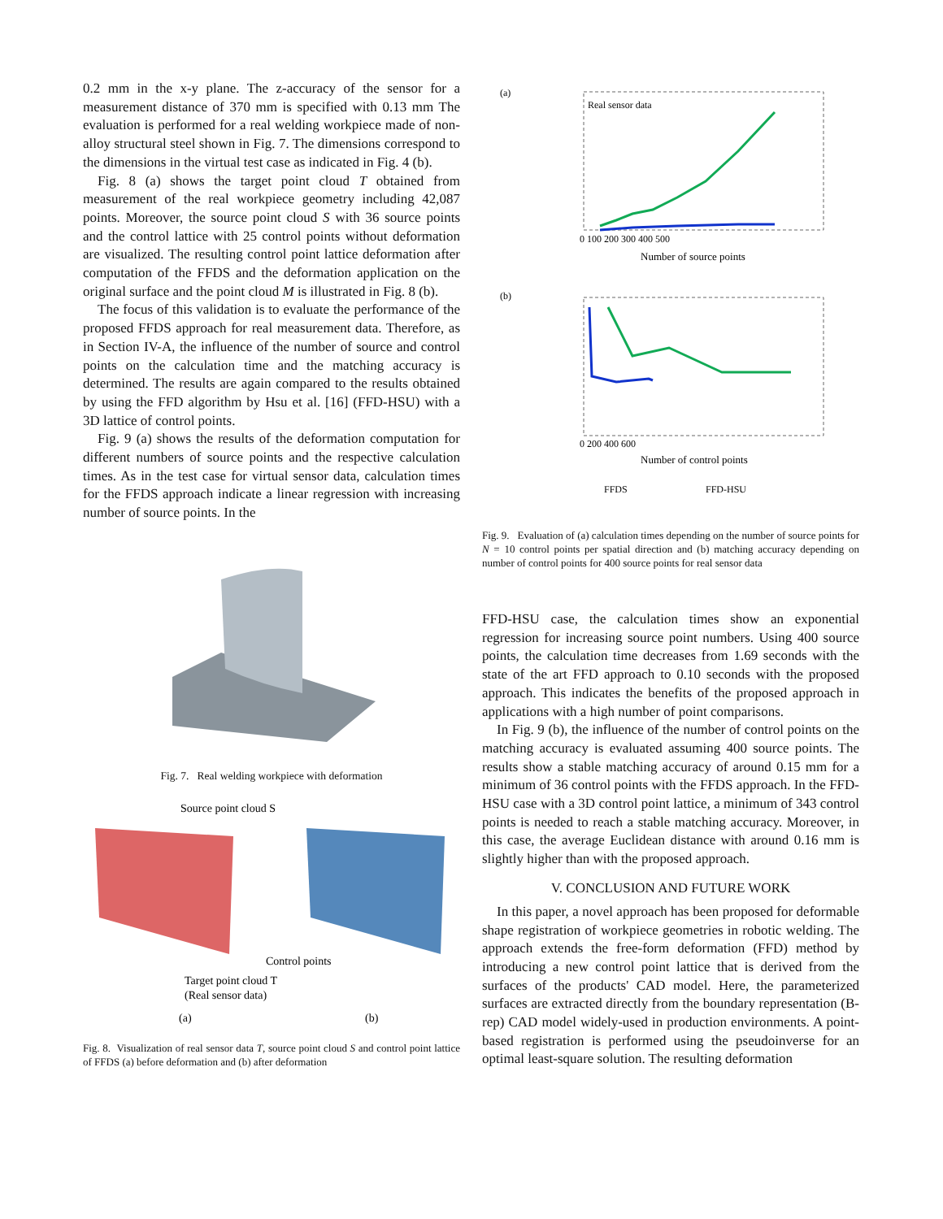0.2 mm in the x-y plane. The z-accuracy of the sensor for a measurement distance of 370 mm is specified with 0.13 mm The evaluation is performed for a real welding workpiece made of non-alloy structural steel shown in Fig. 7. The dimensions correspond to the dimensions in the virtual test case as indicated in Fig. 4 (b).
Fig. 8 (a) shows the target point cloud T obtained from measurement of the real workpiece geometry including 42,087 points. Moreover, the source point cloud S with 36 source points and the control lattice with 25 control points without deformation are visualized. The resulting control point lattice deformation after computation of the FFDS and the deformation application on the original surface and the point cloud M is illustrated in Fig. 8 (b).
The focus of this validation is to evaluate the performance of the proposed FFDS approach for real measurement data. Therefore, as in Section IV-A, the influence of the number of source and control points on the calculation time and the matching accuracy is determined. The results are again compared to the results obtained by using the FFD algorithm by Hsu et al. [16] (FFD-HSU) with a 3D lattice of control points.
Fig. 9 (a) shows the results of the deformation computation for different numbers of source points and the respective calculation times. As in the test case for virtual sensor data, calculation times for the FFDS approach indicate a linear regression with increasing number of source points. In the
Fig. 7. Real welding workpiece with deformation
Source point cloud S
Control points
Target point cloud T
(Real sensor data)
(a)
(b)
Fig. 8. Visualization of real sensor data T, source point cloud S and control point lattice of FFDS (a) before deformation and (b) after deformation
(a)
Real sensor data
0 100 200 300 400 500
Number of source points
(b)
0 200 400 600
Number of control points
FFDS
FFD-HSU
Fig. 9. Evaluation of (a) calculation times depending on the number of source points for N = 10 control points per spatial direction and (b) matching accuracy depending on number of control points for 400 source points for real sensor data
FFD-HSU case, the calculation times show an exponential regression for increasing source point numbers. Using 400 source points, the calculation time decreases from 1.69 seconds with the state of the art FFD approach to 0.10 seconds with the proposed approach. This indicates the benefits of the proposed approach in applications with a high number of point comparisons.
In Fig. 9 (b), the influence of the number of control points on the matching accuracy is evaluated assuming 400 source points. The results show a stable matching accuracy of around 0.15 mm for a minimum of 36 control points with the FFDS approach. In the FFD-HSU case with a 3D control point lattice, a minimum of 343 control points is needed to reach a stable matching accuracy. Moreover, in this case, the average Euclidean distance with around 0.16 mm is slightly higher than with the proposed approach.
V. CONCLUSION AND FUTURE WORK
In this paper, a novel approach has been proposed for deformable shape registration of workpiece geometries in robotic welding. The approach extends the free-form deformation (FFD) method by introducing a new control point lattice that is derived from the surfaces of the products' CAD model. Here, the parameterized surfaces are extracted directly from the boundary representation (B-rep) CAD model widely-used in production environments. A point-based registration is performed using the pseudoinverse for an optimal least-square solution. The resulting deformation